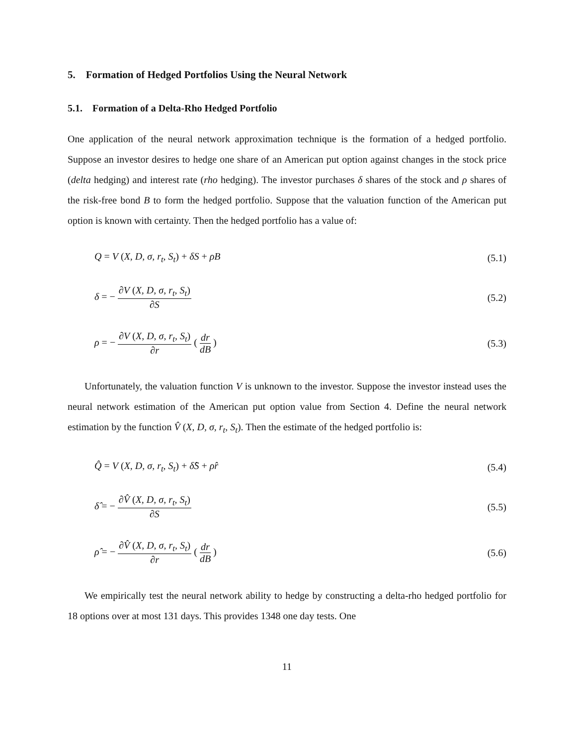5. Formation of Hedged Portfolios Using the Neural Network
5.1. Formation of a Delta-Rho Hedged Portfolio
One application of the neural network approximation technique is the formation of a hedged portfolio. Suppose an investor desires to hedge one share of an American put option against changes in the stock price (delta hedging) and interest rate (rho hedging). The investor purchases δ shares of the stock and ρ shares of the risk-free bond B to form the hedged portfolio. Suppose that the valuation function of the American put option is known with certainty. Then the hedged portfolio has a value of:
Q = V (X, D, σ, r<sub>t</sub>, S<sub>t</sub>) + δS + ρB (5.1)
δ = − ∂V (X, D, σ, r<sub>t</sub>, S<sub>t</sub>) ∂S (5.2)
ρ = − ∂V (X, D, σ, r<sub>t</sub>, S<sub>t</sub>) ∂r ( dr dB ) (5.3)
Unfortunately, the valuation function V is unknown to the investor. Suppose the investor instead uses the neural network estimation of the American put option value from Section 4. Define the neural network estimation by the function V̂ (X, D, σ, r<sub>t</sub>, S<sub>t</sub>). Then the estimate of the hedged portfolio is:
Q̂ = V (X, D, σ, r<sub>t</sub>, S<sub>t</sub>) + δ̂S + ρ̂r (5.4)
δ̂ = − ∂V̂ (X, D, σ, r<sub>t</sub>, S<sub>t</sub>) ∂S (5.5)
ρ̂ = − ∂V̂ (X, D, σ, r<sub>t</sub>, S<sub>t</sub>) ∂r ( dr dB ) (5.6)
We empirically test the neural network ability to hedge by constructing a delta-rho hedged portfolio for 18 options over at most 131 days. This provides 1348 one day tests. One
11